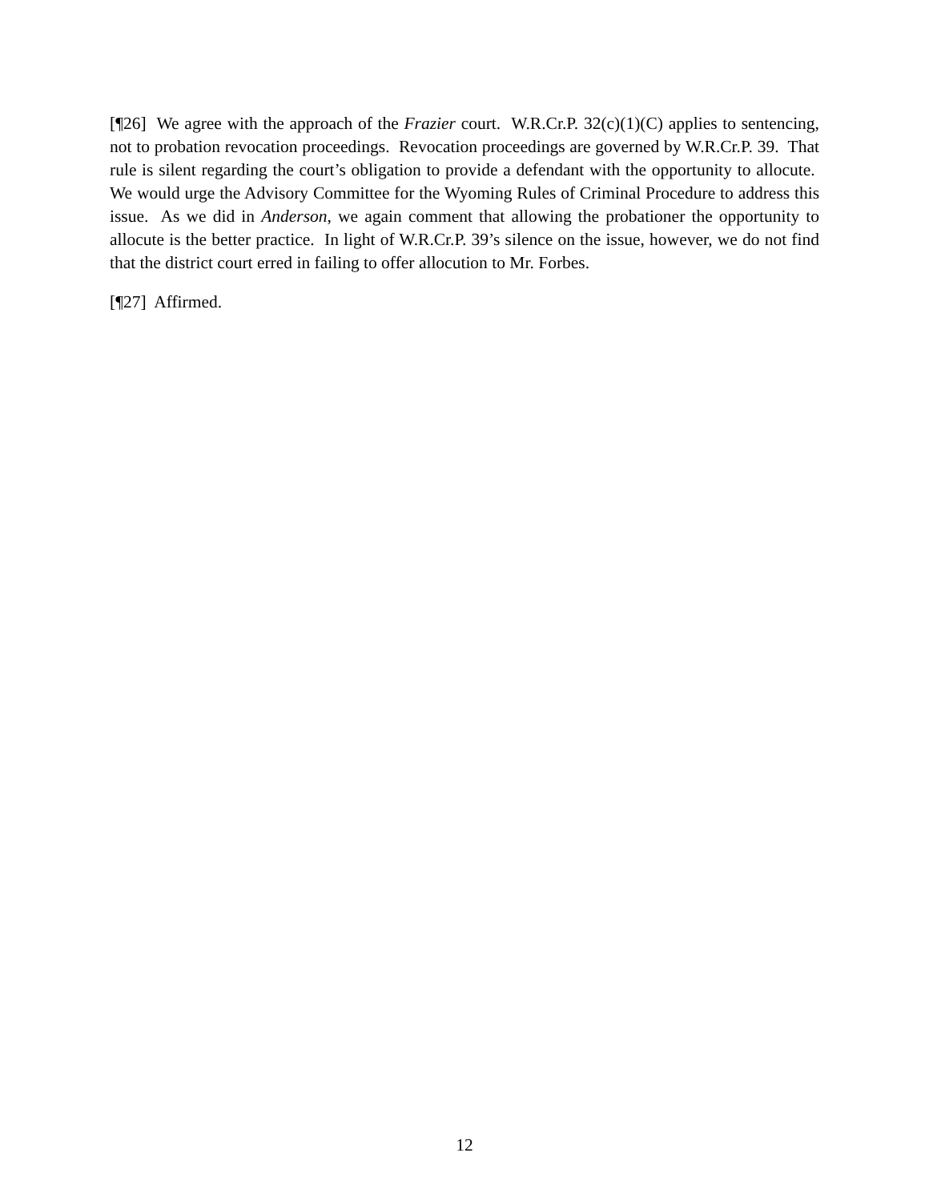[¶26] We agree with the approach of the Frazier court. W.R.Cr.P. 32(c)(1)(C) applies to sentencing, not to probation revocation proceedings. Revocation proceedings are governed by W.R.Cr.P. 39. That rule is silent regarding the court’s obligation to provide a defendant with the opportunity to allocute. We would urge the Advisory Committee for the Wyoming Rules of Criminal Procedure to address this issue. As we did in Anderson, we again comment that allowing the probationer the opportunity to allocute is the better practice. In light of W.R.Cr.P. 39’s silence on the issue, however, we do not find that the district court erred in failing to offer allocution to Mr. Forbes.
[¶27] Affirmed.
12